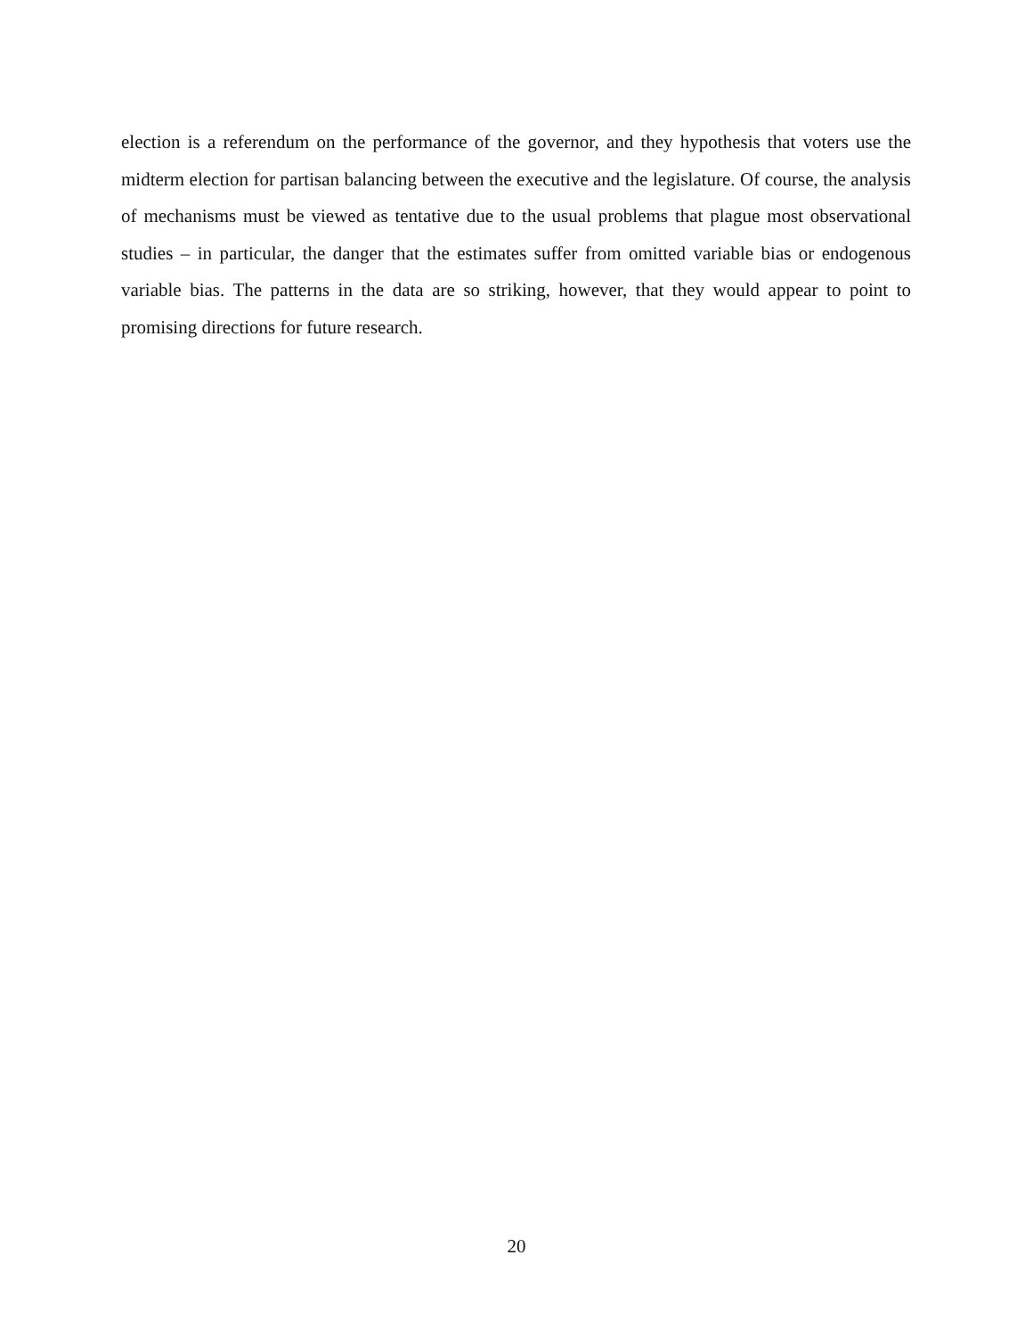election is a referendum on the performance of the governor, and they hypothesis that voters use the midterm election for partisan balancing between the executive and the legislature. Of course, the analysis of mechanisms must be viewed as tentative due to the usual problems that plague most observational studies – in particular, the danger that the estimates suffer from omitted variable bias or endogenous variable bias. The patterns in the data are so striking, however, that they would appear to point to promising directions for future research.
20